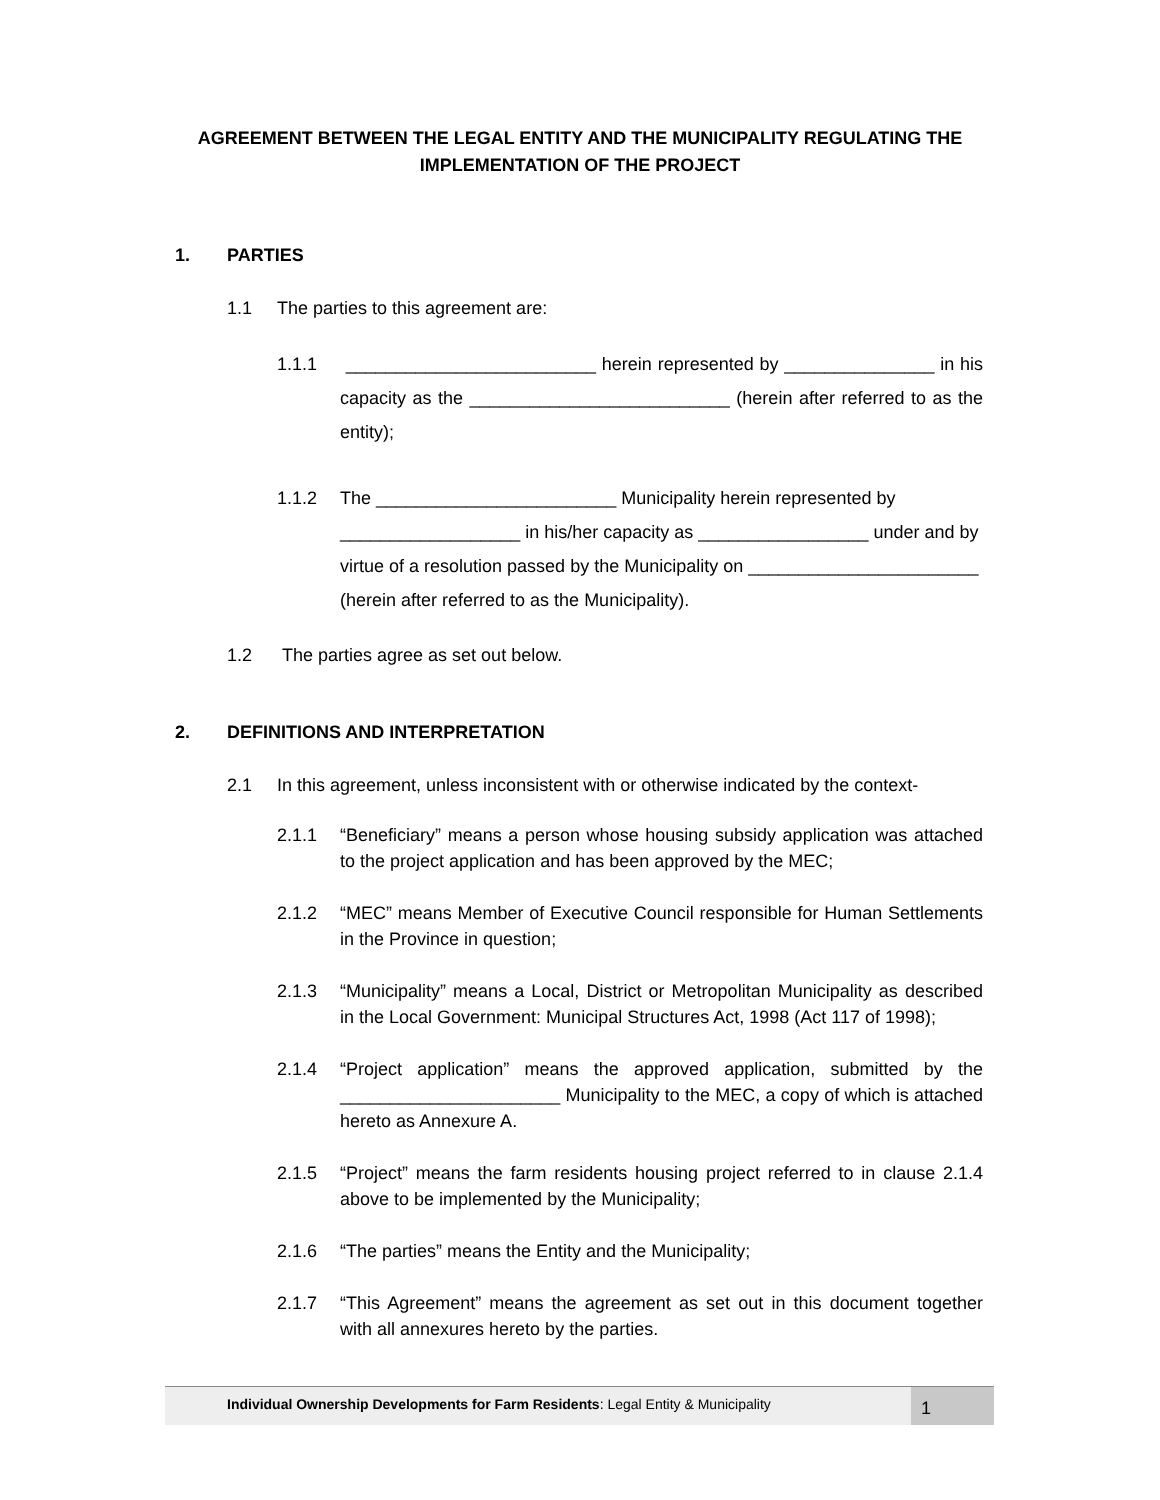AGREEMENT BETWEEN THE LEGAL ENTITY AND THE MUNICIPALITY REGULATING THE IMPLEMENTATION OF THE PROJECT
1. PARTIES
1.1 The parties to this agreement are:
1.1.1 _________________________ herein represented by _______________ in his capacity as the __________________________ (herein after referred to as the entity);
1.1.2 The ________________________ Municipality herein represented by __________________ in his/her capacity as _________________ under and by virtue of a resolution passed by the Municipality on _______________________ (herein after referred to as the Municipality).
1.2 The parties agree as set out below.
2. DEFINITIONS AND INTERPRETATION
2.1 In this agreement, unless inconsistent with or otherwise indicated by the context-
2.1.1 “Beneficiary” means a person whose housing subsidy application was attached to the project application and has been approved by the MEC;
2.1.2 “MEC” means Member of Executive Council responsible for Human Settlements in the Province in question;
2.1.3 “Municipality” means a Local, District or Metropolitan Municipality as described in the Local Government: Municipal Structures Act, 1998 (Act 117 of 1998);
2.1.4 “Project application” means the approved application, submitted by the ______________________ Municipality to the MEC, a copy of which is attached hereto as Annexure A.
2.1.5 “Project” means the farm residents housing project referred to in clause 2.1.4 above to be implemented by the Municipality;
2.1.6 “The parties” means the Entity and the Municipality;
2.1.7 “This Agreement” means the agreement as set out in this document together with all annexures hereto by the parties.
Individual Ownership Developments for Farm Residents: Legal Entity & Municipality
1